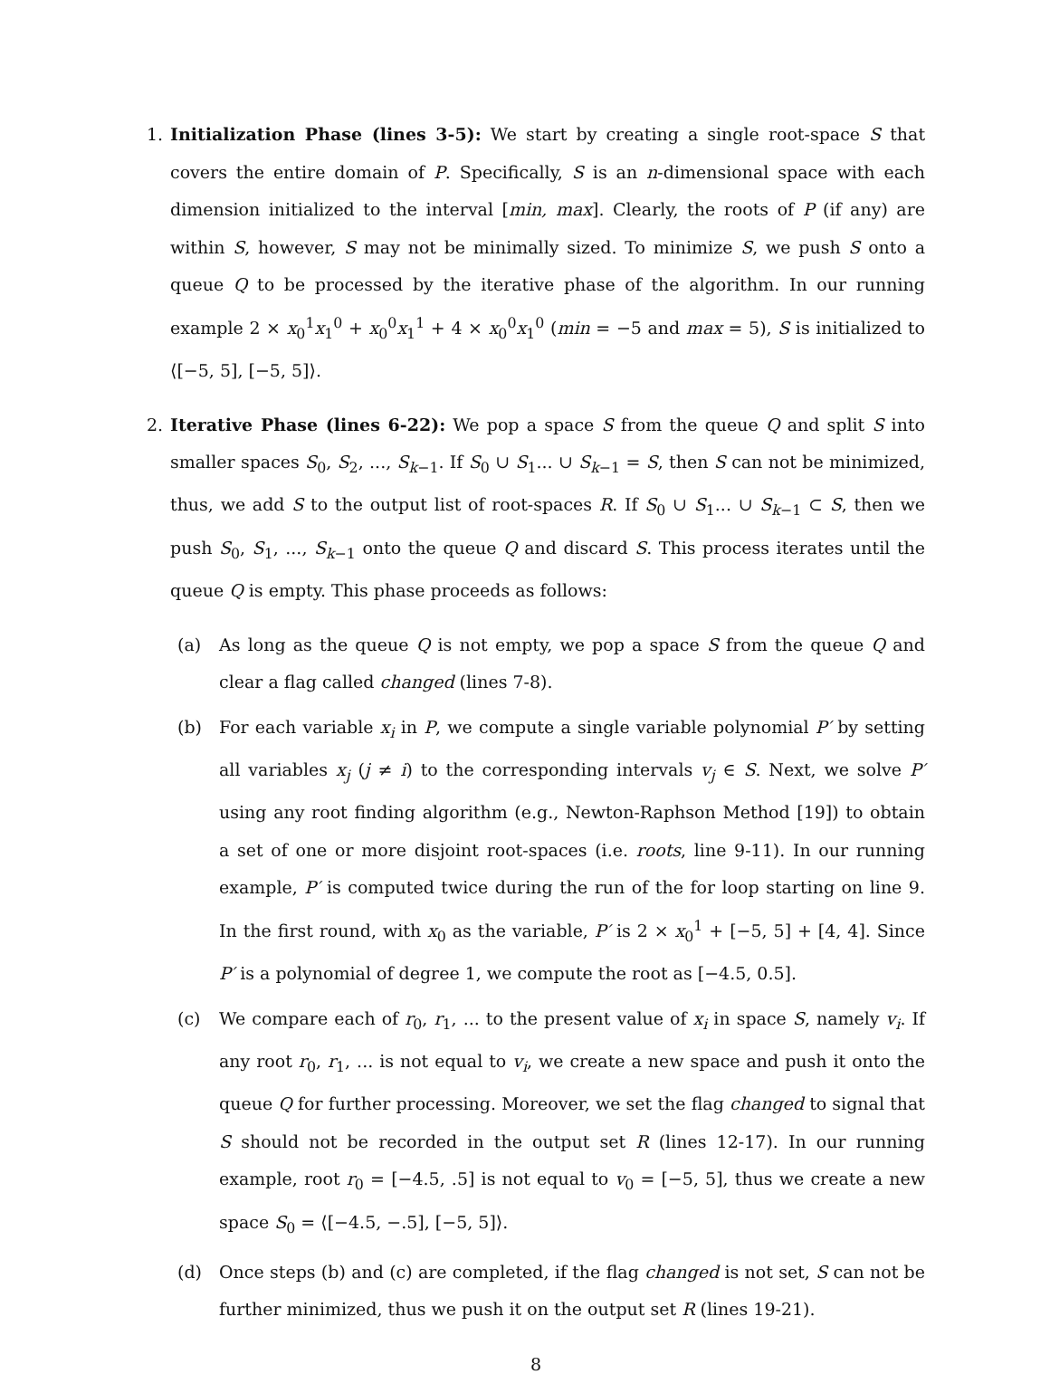1. Initialization Phase (lines 3-5): We start by creating a single root-space S that covers the entire domain of P. Specifically, S is an n-dimensional space with each dimension initialized to the interval [min, max]. Clearly, the roots of P (if any) are within S, however, S may not be minimally sized. To minimize S, we push S onto a queue Q to be processed by the iterative phase of the algorithm. In our running example 2 × x<sub>0</sub><sup>1</sup>x<sub>1</sub><sup>0</sup> + x<sub>0</sub><sup>0</sup>x<sub>1</sub><sup>1</sup> + 4 × x<sub>0</sub><sup>0</sup>x<sub>1</sub><sup>0</sup> (min = −5 and max = 5), S is initialized to ⟨[−5, 5], [−5, 5]⟩.
2. Iterative Phase (lines 6-22): We pop a space S from the queue Q and split S into smaller spaces S<sub>0</sub>, S<sub>2</sub>, ..., S<sub>k−1</sub>. If S<sub>0</sub> ∪ S<sub>1</sub>... ∪ S<sub>k−1</sub> = S, then S can not be minimized, thus, we add S to the output list of root-spaces R. If S<sub>0</sub> ∪ S<sub>1</sub>... ∪ S<sub>k−1</sub> ⊂ S, then we push S<sub>0</sub>, S<sub>1</sub>, ..., S<sub>k−1</sub> onto the queue Q and discard S. This process iterates until the queue Q is empty. This phase proceeds as follows:
(a) As long as the queue Q is not empty, we pop a space S from the queue Q and clear a flag called changed (lines 7-8).
(b) For each variable x<sub>i</sub> in P, we compute a single variable polynomial P′ by setting all variables x<sub>j</sub> (j ≠ i) to the corresponding intervals v<sub>j</sub> ∈ S. Next, we solve P′ using any root finding algorithm (e.g., Newton-Raphson Method [19]) to obtain a set of one or more disjoint root-spaces (i.e. roots, line 9-11). In our running example, P′ is computed twice during the run of the for loop starting on line 9. In the first round, with x<sub>0</sub> as the variable, P′ is 2 × x<sub>0</sub><sup>1</sup> + [−5, 5] + [4, 4]. Since P′ is a polynomial of degree 1, we compute the root as [−4.5, 0.5].
(c) We compare each of r<sub>0</sub>, r<sub>1</sub>, ... to the present value of x<sub>i</sub> in space S, namely v<sub>i</sub>. If any root r<sub>0</sub>, r<sub>1</sub>, ... is not equal to v<sub>i</sub>, we create a new space and push it onto the queue Q for further processing. Moreover, we set the flag changed to signal that S should not be recorded in the output set R (lines 12-17). In our running example, root r<sub>0</sub> = [−4.5, .5] is not equal to v<sub>0</sub> = [−5, 5], thus we create a new space S<sub>0</sub> = ⟨[−4.5, −.5], [−5, 5]⟩.
(d) Once steps (b) and (c) are completed, if the flag changed is not set, S can not be further minimized, thus we push it on the output set R (lines 19-21).
8